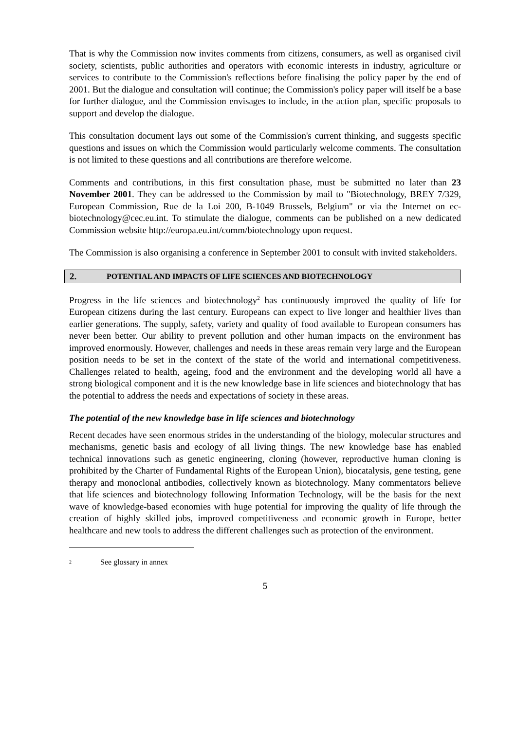That is why the Commission now invites comments from citizens, consumers, as well as organised civil society, scientists, public authorities and operators with economic interests in industry, agriculture or services to contribute to the Commission's reflections before finalising the policy paper by the end of 2001. But the dialogue and consultation will continue; the Commission's policy paper will itself be a base for further dialogue, and the Commission envisages to include, in the action plan, specific proposals to support and develop the dialogue.
This consultation document lays out some of the Commission's current thinking, and suggests specific questions and issues on which the Commission would particularly welcome comments. The consultation is not limited to these questions and all contributions are therefore welcome.
Comments and contributions, in this first consultation phase, must be submitted no later than 23 November 2001. They can be addressed to the Commission by mail to "Biotechnology, BREY 7/329, European Commission, Rue de la Loi 200, B-1049 Brussels, Belgium" or via the Internet on ec-biotechnology@cec.eu.int. To stimulate the dialogue, comments can be published on a new dedicated Commission website http://europa.eu.int/comm/biotechnology upon request.
The Commission is also organising a conference in September 2001 to consult with invited stakeholders.
2. POTENTIAL AND IMPACTS OF LIFE SCIENCES AND BIOTECHNOLOGY
Progress in the life sciences and biotechnology<sup>2</sup> has continuously improved the quality of life for European citizens during the last century. Europeans can expect to live longer and healthier lives than earlier generations. The supply, safety, variety and quality of food available to European consumers has never been better. Our ability to prevent pollution and other human impacts on the environment has improved enormously. However, challenges and needs in these areas remain very large and the European position needs to be set in the context of the state of the world and international competitiveness. Challenges related to health, ageing, food and the environment and the developing world all have a strong biological component and it is the new knowledge base in life sciences and biotechnology that has the potential to address the needs and expectations of society in these areas.
The potential of the new knowledge base in life sciences and biotechnology
Recent decades have seen enormous strides in the understanding of the biology, molecular structures and mechanisms, genetic basis and ecology of all living things. The new knowledge base has enabled technical innovations such as genetic engineering, cloning (however, reproductive human cloning is prohibited by the Charter of Fundamental Rights of the European Union), biocatalysis, gene testing, gene therapy and monoclonal antibodies, collectively known as biotechnology. Many commentators believe that life sciences and biotechnology following Information Technology, will be the basis for the next wave of knowledge-based economies with huge potential for improving the quality of life through the creation of highly skilled jobs, improved competitiveness and economic growth in Europe, better healthcare and new tools to address the different challenges such as protection of the environment.
<sup>2</sup> See glossary in annex
5